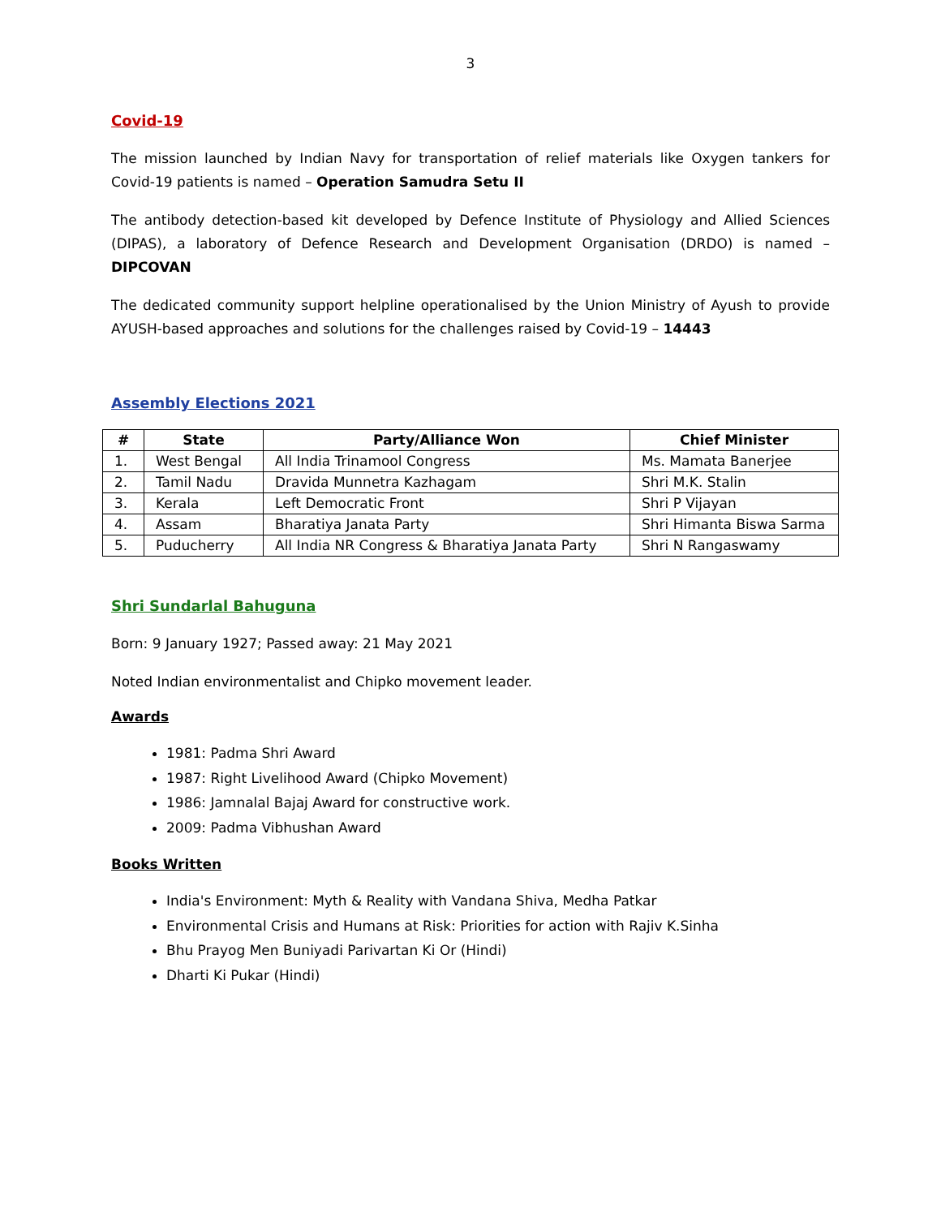3
Covid-19
The mission launched by Indian Navy for transportation of relief materials like Oxygen tankers for Covid-19 patients is named – Operation Samudra Setu II
The antibody detection-based kit developed by Defence Institute of Physiology and Allied Sciences (DIPAS), a laboratory of Defence Research and Development Organisation (DRDO) is named – DIPCOVAN
The dedicated community support helpline operationalised by the Union Ministry of Ayush to provide AYUSH-based approaches and solutions for the challenges raised by Covid-19 – 14443
Assembly Elections 2021
| # | State | Party/Alliance Won | Chief Minister |
| --- | --- | --- | --- |
| 1. | West Bengal | All India Trinamool Congress | Ms. Mamata Banerjee |
| 2. | Tamil Nadu | Dravida Munnetra Kazhagam | Shri M.K. Stalin |
| 3. | Kerala | Left Democratic Front | Shri P Vijayan |
| 4. | Assam | Bharatiya Janata Party | Shri Himanta Biswa Sarma |
| 5. | Puducherry | All India NR Congress & Bharatiya Janata Party | Shri N Rangaswamy |
Shri Sundarlal Bahuguna
Born: 9 January 1927; Passed away: 21 May 2021
Noted Indian environmentalist and Chipko movement leader.
Awards
1981: Padma Shri Award
1987: Right Livelihood Award (Chipko Movement)
1986: Jamnalal Bajaj Award for constructive work.
2009: Padma Vibhushan Award
Books Written
India's Environment: Myth & Reality with Vandana Shiva, Medha Patkar
Environmental Crisis and Humans at Risk: Priorities for action with Rajiv K.Sinha
Bhu Prayog Men Buniyadi Parivartan Ki Or (Hindi)
Dharti Ki Pukar (Hindi)